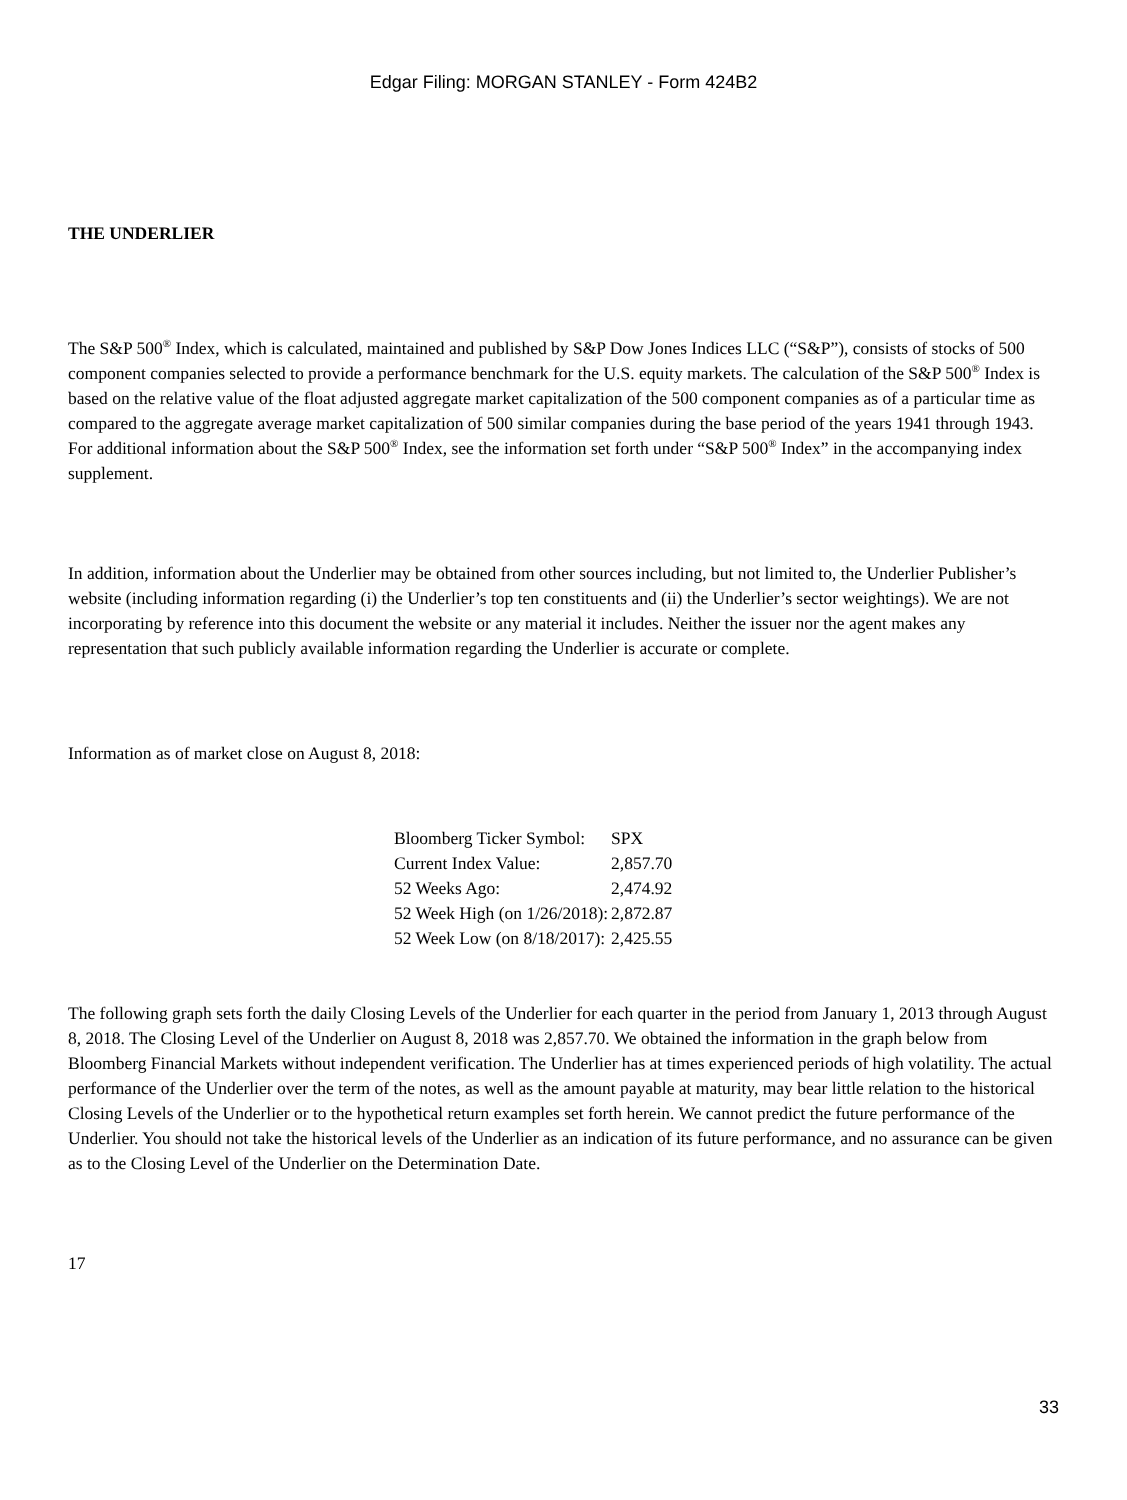Edgar Filing: MORGAN STANLEY - Form 424B2
THE UNDERLIER
The S&P 500<sup>®</sup> Index, which is calculated, maintained and published by S&P Dow Jones Indices LLC (“S&P”), consists of stocks of 500 component companies selected to provide a performance benchmark for the U.S. equity markets. The calculation of the S&P 500<sup>®</sup> Index is based on the relative value of the float adjusted aggregate market capitalization of the 500 component companies as of a particular time as compared to the aggregate average market capitalization of 500 similar companies during the base period of the years 1941 through 1943. For additional information about the S&P 500<sup>®</sup> Index, see the information set forth under “S&P 500<sup>®</sup> Index” in the accompanying index supplement.
In addition, information about the Underlier may be obtained from other sources including, but not limited to, the Underlier Publisher’s website (including information regarding (i) the Underlier’s top ten constituents and (ii) the Underlier’s sector weightings). We are not incorporating by reference into this document the website or any material it includes. Neither the issuer nor the agent makes any representation that such publicly available information regarding the Underlier is accurate or complete.
Information as of market close on August 8, 2018:
| Bloomberg Ticker Symbol: | SPX |
| Current Index Value: | 2,857.70 |
| 52 Weeks Ago: | 2,474.92 |
| 52 Week High (on 1/26/2018): | 2,872.87 |
| 52 Week Low (on 8/18/2017): | 2,425.55 |
The following graph sets forth the daily Closing Levels of the Underlier for each quarter in the period from January 1, 2013 through August 8, 2018. The Closing Level of the Underlier on August 8, 2018 was 2,857.70. We obtained the information in the graph below from Bloomberg Financial Markets without independent verification. The Underlier has at times experienced periods of high volatility. The actual performance of the Underlier over the term of the notes, as well as the amount payable at maturity, may bear little relation to the historical Closing Levels of the Underlier or to the hypothetical return examples set forth herein. We cannot predict the future performance of the Underlier. You should not take the historical levels of the Underlier as an indication of its future performance, and no assurance can be given as to the Closing Level of the Underlier on the Determination Date.
17
33